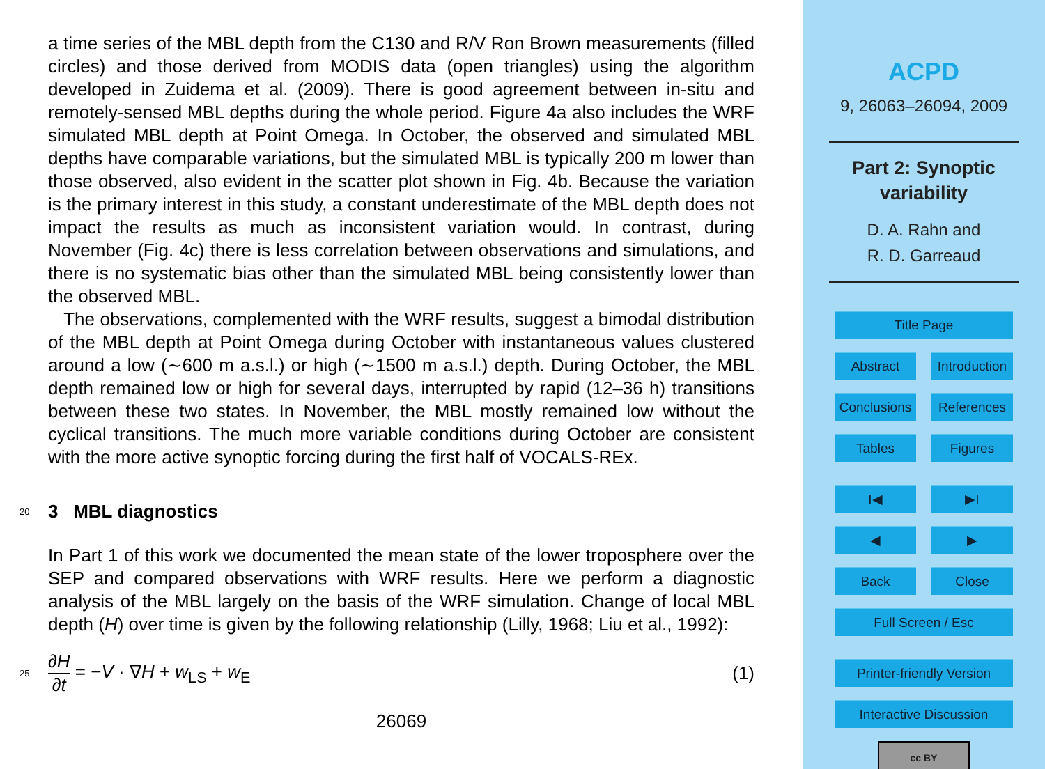a time series of the MBL depth from the C130 and R/V Ron Brown measurements (filled circles) and those derived from MODIS data (open triangles) using the algorithm developed in Zuidema et al. (2009). There is good agreement between in-situ and remotely-sensed MBL depths during the whole period. Figure 4a also includes the WRF simulated MBL depth at Point Omega. In October, the observed and simulated MBL depths have comparable variations, but the simulated MBL is typically 200 m lower than those observed, also evident in the scatter plot shown in Fig. 4b. Because the variation is the primary interest in this study, a constant underestimate of the MBL depth does not impact the results as much as inconsistent variation would. In contrast, during November (Fig. 4c) there is less correlation between observations and simulations, and there is no systematic bias other than the simulated MBL being consistently lower than the observed MBL.
The observations, complemented with the WRF results, suggest a bimodal distribution of the MBL depth at Point Omega during October with instantaneous values clustered around a low (∼600 m a.s.l.) or high (∼1500 m a.s.l.) depth. During October, the MBL depth remained low or high for several days, interrupted by rapid (12–36 h) transitions between these two states. In November, the MBL mostly remained low without the cyclical transitions. The much more variable conditions during October are consistent with the more active synoptic forcing during the first half of VOCALS-REx.
20 3 MBL diagnostics
In Part 1 of this work we documented the mean state of the lower troposphere over the SEP and compared observations with WRF results. Here we perform a diagnostic analysis of the MBL largely on the basis of the WRF simulation. Change of local MBL depth (H) over time is given by the following relationship (Lilly, 1968; Liu et al., 1992):
25 ∂H
∂t = −V · ∇H + w<sub>LS</sub> + w<sub>E</sub> (1)
26069
ACPD
9, 26063–26094, 2009
Part 2: Synoptic
variability
D. A. Rahn and
R. D. Garreaud
Title Page
Abstract Introduction
Conclusions References
Tables Figures
I◀ ▶I
◀ ▶
Back Close
Full Screen / Esc
Printer-friendly Version
Interactive Discussion
cc BY